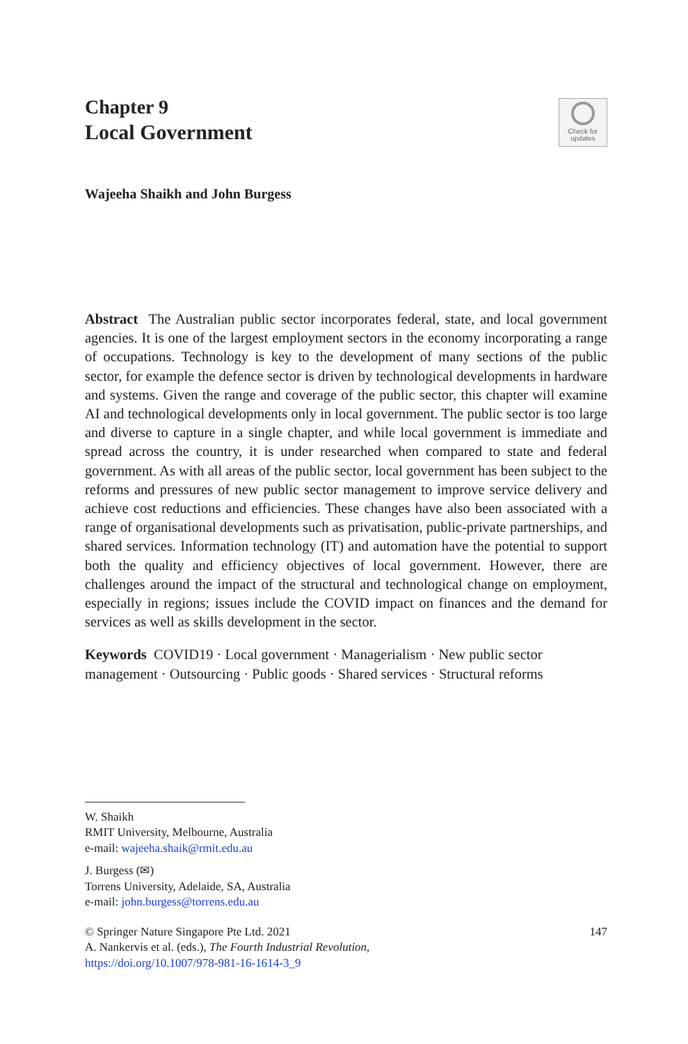Chapter 9
Local Government
Check for
updates
Wajeeha Shaikh and John Burgess
Abstract The Australian public sector incorporates federal, state, and local government agencies. It is one of the largest employment sectors in the economy incorporating a range of occupations. Technology is key to the development of many sections of the public sector, for example the defence sector is driven by technological developments in hardware and systems. Given the range and coverage of the public sector, this chapter will examine AI and technological developments only in local government. The public sector is too large and diverse to capture in a single chapter, and while local government is immediate and spread across the country, it is under researched when compared to state and federal government. As with all areas of the public sector, local government has been subject to the reforms and pressures of new public sector management to improve service delivery and achieve cost reductions and efficiencies. These changes have also been associated with a range of organisational developments such as privatisation, public-private partnerships, and shared services. Information technology (IT) and automation have the potential to support both the quality and efficiency objectives of local government. However, there are challenges around the impact of the structural and technological change on employment, especially in regions; issues include the COVID impact on finances and the demand for services as well as skills development in the sector.
Keywords COVID19 · Local government · Managerialism · New public sector management · Outsourcing · Public goods · Shared services · Structural reforms
W. Shaikh
RMIT University, Melbourne, Australia
e-mail: wajeeha.shaik@rmit.edu.au
J. Burgess (✉)
Torrens University, Adelaide, SA, Australia
e-mail: john.burgess@torrens.edu.au
© Springer Nature Singapore Pte Ltd. 2021
A. Nankervis et al. (eds.), The Fourth Industrial Revolution,
https://doi.org/10.1007/978-981-16-1614-3_9
147